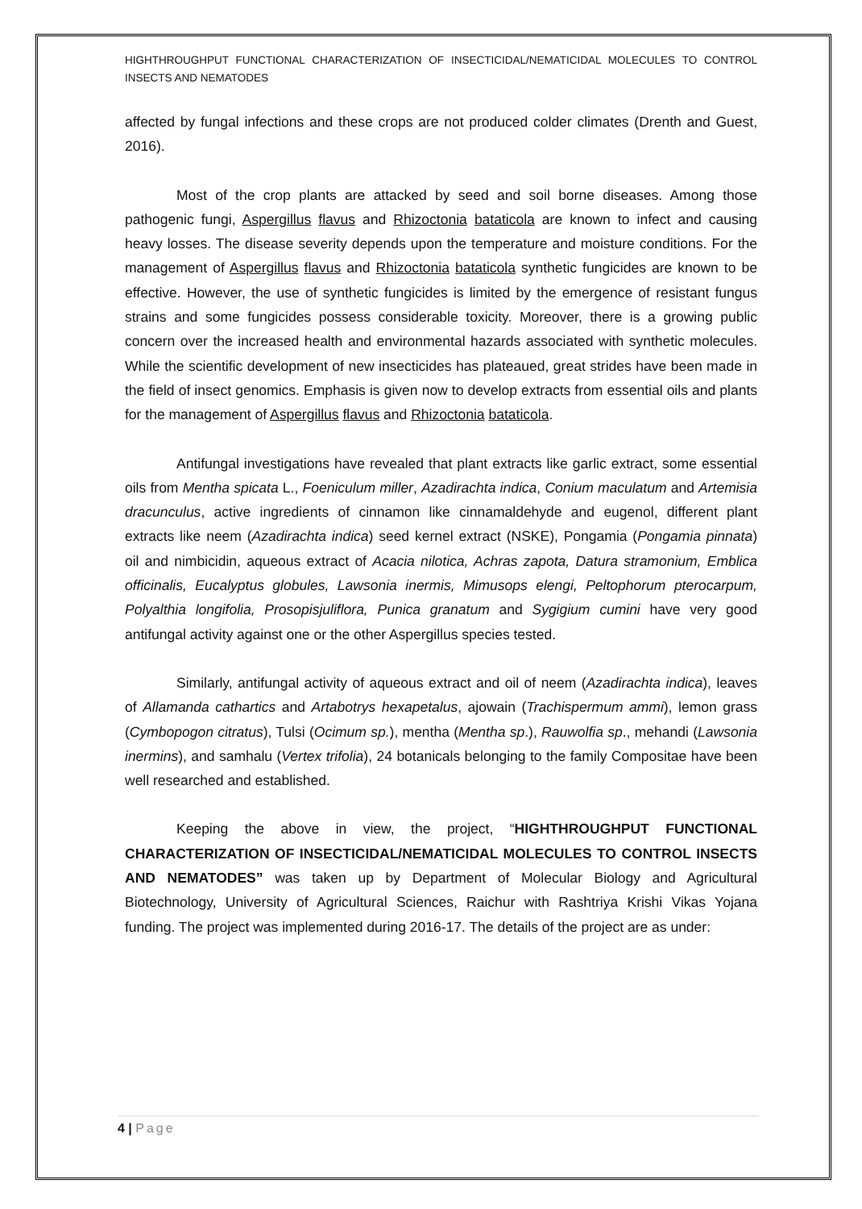HIGHTHROUGHPUT FUNCTIONAL CHARACTERIZATION OF INSECTICIDAL/NEMATICIDAL MOLECULES TO CONTROL INSECTS AND NEMATODES
affected by fungal infections and these crops are not produced colder climates (Drenth and Guest, 2016).
Most of the crop plants are attacked by seed and soil borne diseases. Among those pathogenic fungi, Aspergillus flavus and Rhizoctonia bataticola are known to infect and causing heavy losses. The disease severity depends upon the temperature and moisture conditions. For the management of Aspergillus flavus and Rhizoctonia bataticola synthetic fungicides are known to be effective. However, the use of synthetic fungicides is limited by the emergence of resistant fungus strains and some fungicides possess considerable toxicity. Moreover, there is a growing public concern over the increased health and environmental hazards associated with synthetic molecules. While the scientific development of new insecticides has plateaued, great strides have been made in the field of insect genomics. Emphasis is given now to develop extracts from essential oils and plants for the management of Aspergillus flavus and Rhizoctonia bataticola.
Antifungal investigations have revealed that plant extracts like garlic extract, some essential oils from Mentha spicata L., Foeniculum miller, Azadirachta indica, Conium maculatum and Artemisia dracunculus, active ingredients of cinnamon like cinnamaldehyde and eugenol, different plant extracts like neem (Azadirachta indica) seed kernel extract (NSKE), Pongamia (Pongamia pinnata) oil and nimbicidin, aqueous extract of Acacia nilotica, Achras zapota, Datura stramonium, Emblica officinalis, Eucalyptus globules, Lawsonia inermis, Mimusops elengi, Peltophorum pterocarpum, Polyalthia longifolia, Prosopisjuliflora, Punica granatum and Sygigium cumini have very good antifungal activity against one or the other Aspergillus species tested.
Similarly, antifungal activity of aqueous extract and oil of neem (Azadirachta indica), leaves of Allamanda cathartics and Artabotrys hexapetalus, ajowain (Trachispermum ammi), lemon grass (Cymbopogon citratus), Tulsi (Ocimum sp.), mentha (Mentha sp.), Rauwolfia sp., mehandi (Lawsonia inermins), and samhalu (Vertex trifolia), 24 botanicals belonging to the family Compositae have been well researched and established.
Keeping the above in view, the project, “HIGHTHROUGHPUT FUNCTIONAL CHARACTERIZATION OF INSECTICIDAL/NEMATICIDAL MOLECULES TO CONTROL INSECTS AND NEMATODES” was taken up by Department of Molecular Biology and Agricultural Biotechnology, University of Agricultural Sciences, Raichur with Rashtriya Krishi Vikas Yojana funding. The project was implemented during 2016-17. The details of the project are as under:
4 | Page